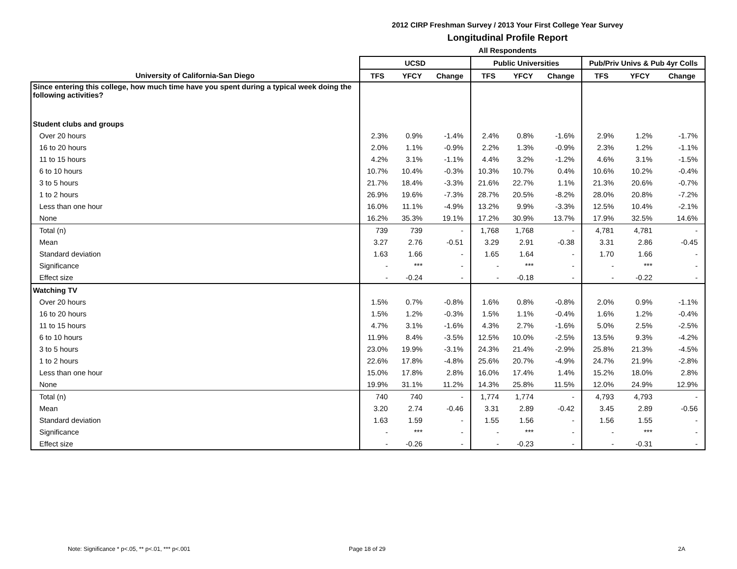2012 CIRP Freshman Survey / 2013 Your First College Year Survey
Longitudinal Profile Report
All Respondents
| | UCSD | | | Public Universities | | | Pub/Priv Univs & Pub 4yr Colls | | |
| --- | --- | --- | --- | --- | --- | --- | --- | --- | --- |
| University of California-San Diego | TFS | YFCY | Change | TFS | YFCY | Change | TFS | YFCY | Change |
| Since entering this college, how much time have you spent during a typical week doing the following activities? | | | | | | | | | |
| Student clubs and groups | | | | | | | | | |
| Over 20 hours | 2.3% | 0.9% | -1.4% | 2.4% | 0.8% | -1.6% | 2.9% | 1.2% | -1.7% |
| 16 to 20 hours | 2.0% | 1.1% | -0.9% | 2.2% | 1.3% | -0.9% | 2.3% | 1.2% | -1.1% |
| 11 to 15 hours | 4.2% | 3.1% | -1.1% | 4.4% | 3.2% | -1.2% | 4.6% | 3.1% | -1.5% |
| 6 to 10 hours | 10.7% | 10.4% | -0.3% | 10.3% | 10.7% | 0.4% | 10.6% | 10.2% | -0.4% |
| 3 to 5 hours | 21.7% | 18.4% | -3.3% | 21.6% | 22.7% | 1.1% | 21.3% | 20.6% | -0.7% |
| 1 to 2 hours | 26.9% | 19.6% | -7.3% | 28.7% | 20.5% | -8.2% | 28.0% | 20.8% | -7.2% |
| Less than one hour | 16.0% | 11.1% | -4.9% | 13.2% | 9.9% | -3.3% | 12.5% | 10.4% | -2.1% |
| None | 16.2% | 35.3% | 19.1% | 17.2% | 30.9% | 13.7% | 17.9% | 32.5% | 14.6% |
| Total (n) | 739 | 739 | - | 1,768 | 1,768 | - | 4,781 | 4,781 | - |
| Mean | 3.27 | 2.76 | -0.51 | 3.29 | 2.91 | -0.38 | 3.31 | 2.86 | -0.45 |
| Standard deviation | 1.63 | 1.66 | - | 1.65 | 1.64 | - | 1.70 | 1.66 | - |
| Significance | - | *** | - | - | *** | - | - | *** | - |
| Effect size | - | -0.24 | - | - | -0.18 | - | - | -0.22 | - |
| Watching TV | | | | | | | | | |
| Over 20 hours | 1.5% | 0.7% | -0.8% | 1.6% | 0.8% | -0.8% | 2.0% | 0.9% | -1.1% |
| 16 to 20 hours | 1.5% | 1.2% | -0.3% | 1.5% | 1.1% | -0.4% | 1.6% | 1.2% | -0.4% |
| 11 to 15 hours | 4.7% | 3.1% | -1.6% | 4.3% | 2.7% | -1.6% | 5.0% | 2.5% | -2.5% |
| 6 to 10 hours | 11.9% | 8.4% | -3.5% | 12.5% | 10.0% | -2.5% | 13.5% | 9.3% | -4.2% |
| 3 to 5 hours | 23.0% | 19.9% | -3.1% | 24.3% | 21.4% | -2.9% | 25.8% | 21.3% | -4.5% |
| 1 to 2 hours | 22.6% | 17.8% | -4.8% | 25.6% | 20.7% | -4.9% | 24.7% | 21.9% | -2.8% |
| Less than one hour | 15.0% | 17.8% | 2.8% | 16.0% | 17.4% | 1.4% | 15.2% | 18.0% | 2.8% |
| None | 19.9% | 31.1% | 11.2% | 14.3% | 25.8% | 11.5% | 12.0% | 24.9% | 12.9% |
| Total (n) | 740 | 740 | - | 1,774 | 1,774 | - | 4,793 | 4,793 | - |
| Mean | 3.20 | 2.74 | -0.46 | 3.31 | 2.89 | -0.42 | 3.45 | 2.89 | -0.56 |
| Standard deviation | 1.63 | 1.59 | - | 1.55 | 1.56 | - | 1.56 | 1.55 | - |
| Significance | - | *** | - | - | *** | - | - | *** | - |
| Effect size | - | -0.26 | - | - | -0.23 | - | - | -0.31 | - |
Note: Significance * p<.05, ** p<.01, *** p<.001
Page 18 of 29 2A